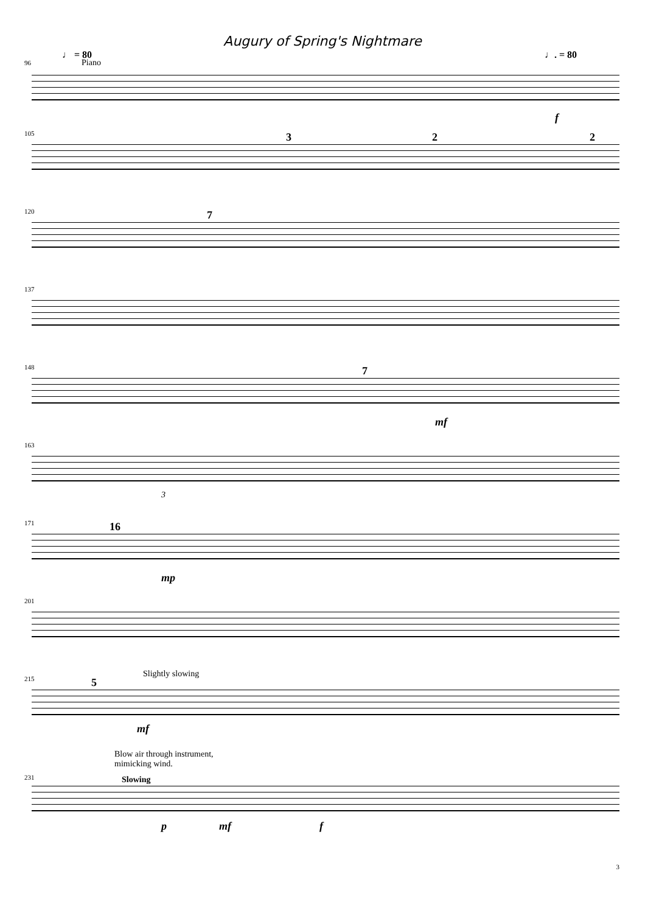Augury of Spring's Nightmare
♩ = 80
Piano
♩. = 80
96
f
105 3 2 2
120 7
137
148 7
mf
163
3
171 16
mp
201
215 5
Slightly slowing
mf
231
Blow air through instrument,
mimicking wind.
Slowing
p mf f
3